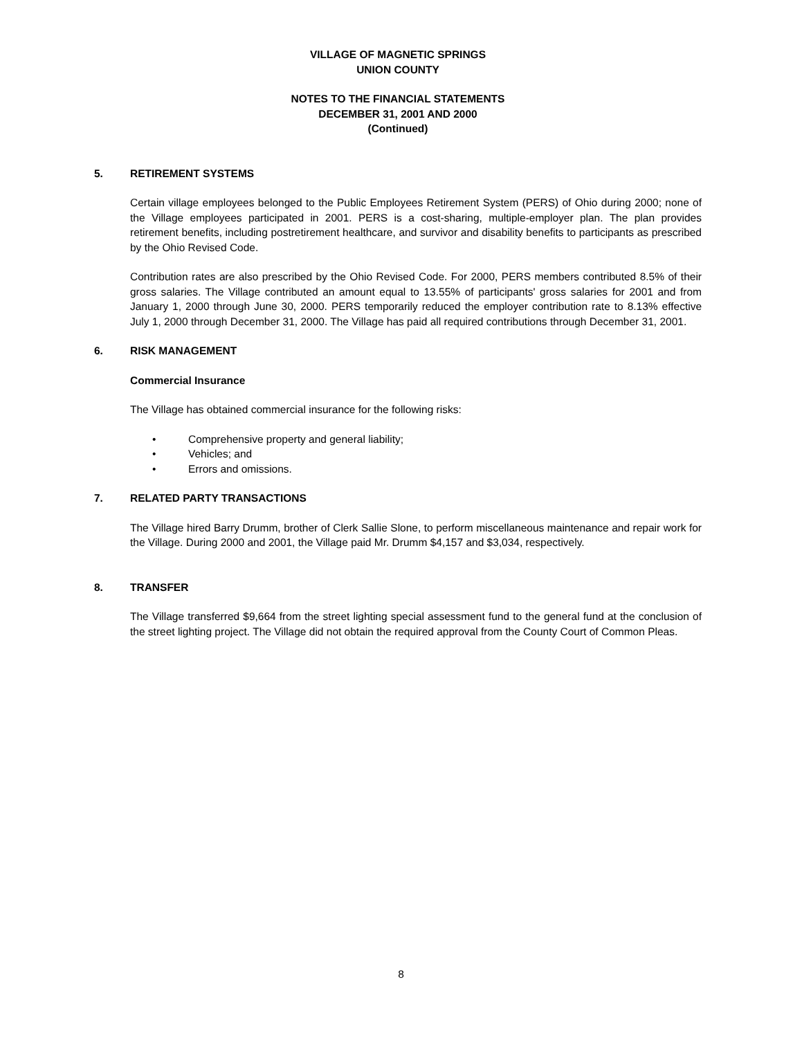VILLAGE OF MAGNETIC SPRINGS
UNION COUNTY
NOTES TO THE FINANCIAL STATEMENTS
DECEMBER 31, 2001 AND 2000
(Continued)
5. RETIREMENT SYSTEMS
Certain village employees belonged to the Public Employees Retirement System (PERS) of Ohio during 2000; none of the Village employees participated in 2001. PERS is a cost-sharing, multiple-employer plan. The plan provides retirement benefits, including postretirement healthcare, and survivor and disability benefits to participants as prescribed by the Ohio Revised Code.
Contribution rates are also prescribed by the Ohio Revised Code. For 2000, PERS members contributed 8.5% of their gross salaries. The Village contributed an amount equal to 13.55% of participants' gross salaries for 2001 and from January 1, 2000 through June 30, 2000. PERS temporarily reduced the employer contribution rate to 8.13% effective July 1, 2000 through December 31, 2000. The Village has paid all required contributions through December 31, 2001.
6. RISK MANAGEMENT
Commercial Insurance
The Village has obtained commercial insurance for the following risks:
• Comprehensive property and general liability;
• Vehicles; and
• Errors and omissions.
7. RELATED PARTY TRANSACTIONS
The Village hired Barry Drumm, brother of Clerk Sallie Slone, to perform miscellaneous maintenance and repair work for the Village. During 2000 and 2001, the Village paid Mr. Drumm $4,157 and $3,034, respectively.
8. TRANSFER
The Village transferred $9,664 from the street lighting special assessment fund to the general fund at the conclusion of the street lighting project. The Village did not obtain the required approval from the County Court of Common Pleas.
8